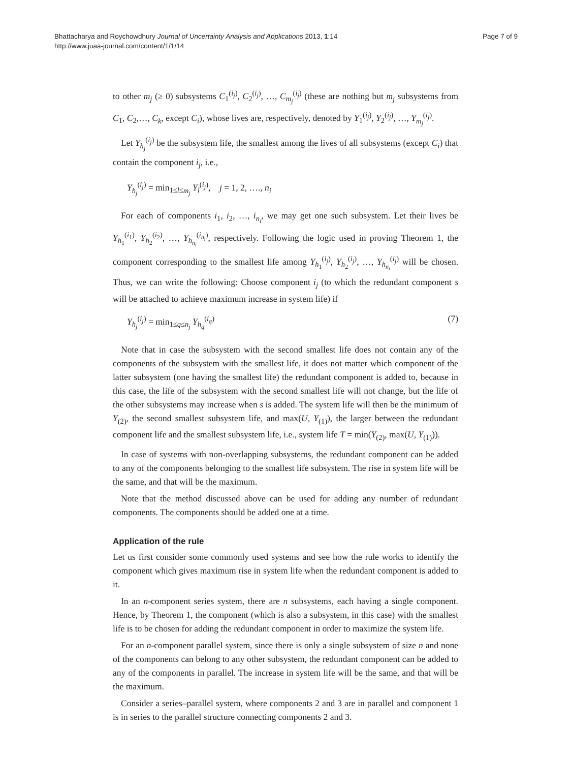Bhattacharya and Roychowdhury Journal of Uncertainty Analysis and Applications 2013, 1:14
http://www.juaa-journal.com/content/1/1/14
Page 7 of 9
to other m<sub>j</sub> (≥ 0) subsystems C<sub>1</sub><sup>(i<sub>j</sub>)</sup>, C<sub>2</sub><sup>(i<sub>j</sub>)</sup>, …, C<sub>m<sub>j</sub></sub><sup>(i<sub>j</sub>)</sup> (these are nothing but m<sub>j</sub> subsystems from C<sub>1</sub>, C<sub>2</sub>,…, C<sub>k</sub>, except C<sub>i</sub>), whose lives are, respectively, denoted by Y<sub>1</sub><sup>(i<sub>j</sub>)</sup>, Y<sub>2</sub><sup>(i<sub>j</sub>)</sup>, …, Y<sub>m<sub>j</sub></sub><sup>(i<sub>j</sub>)</sup>.
Let Y<sub>h<sub>j</sub></sub><sup>(i<sub>j</sub>)</sup> be the subsystem life, the smallest among the lives of all subsystems (except C<sub>i</sub>) that contain the component i<sub>j</sub>, i.e.,
Y<sub>h<sub>j</sub></sub><sup>(i<sub>j</sub>)</sup> = min<sub>1≤l≤m<sub>j</sub></sub> Y<sub>l</sub><sup>(i<sub>j</sub>)</sup>, j = 1, 2, …., n<sub>i</sub>
For each of components i<sub>1</sub>, i<sub>2</sub>, …, i<sub>n<sub>i</sub></sub>, we may get one such subsystem. Let their lives be Y<sub>h<sub>1</sub></sub><sup>(i<sub>1</sub>)</sup>, Y<sub>h<sub>2</sub></sub><sup>(i<sub>2</sub>)</sup>, …, Y<sub>h<sub>n<sub>i</sub></sub></sub><sup>(i<sub>n<sub>i</sub></sub>)</sup>, respectively. Following the logic used in proving Theorem 1, the component corresponding to the smallest life among Y<sub>h<sub>1</sub></sub><sup>(i<sub>j</sub>)</sup>, Y<sub>h<sub>2</sub></sub><sup>(i<sub>j</sub>)</sup>, …, Y<sub>h<sub>n<sub>i</sub></sub></sub><sup>(i<sub>j</sub>)</sup> will be chosen. Thus, we can write the following: Choose component i<sub>j</sub> (to which the redundant component s will be attached to achieve maximum increase in system life) if
Y<sub>h<sub>j</sub></sub><sup>(i<sub>j</sub>)</sup> = min<sub>1≤q≤n<sub>j</sub></sub> Y<sub>h<sub>q</sub></sub><sup>(i<sub>q</sub>)</sup> (7)
Note that in case the subsystem with the second smallest life does not contain any of the components of the subsystem with the smallest life, it does not matter which component of the latter subsystem (one having the smallest life) the redundant component is added to, because in this case, the life of the subsystem with the second smallest life will not change, but the life of the other subsystems may increase when s is added. The system life will then be the minimum of Y<sub>(2)</sub>, the second smallest subsystem life, and max(U, Y<sub>(1)</sub>), the larger between the redundant component life and the smallest subsystem life, i.e., system life T = min(Y<sub>(2)</sub>, max(U, Y<sub>(1)</sub>)).
In case of systems with non-overlapping subsystems, the redundant component can be added to any of the components belonging to the smallest life subsystem. The rise in system life will be the same, and that will be the maximum.
Note that the method discussed above can be used for adding any number of redundant components. The components should be added one at a time.
Application of the rule
Let us first consider some commonly used systems and see how the rule works to identify the component which gives maximum rise in system life when the redundant component is added to it.
In an n-component series system, there are n subsystems, each having a single component. Hence, by Theorem 1, the component (which is also a subsystem, in this case) with the smallest life is to be chosen for adding the redundant component in order to maximize the system life.
For an n-component parallel system, since there is only a single subsystem of size n and none of the components can belong to any other subsystem, the redundant component can be added to any of the components in parallel. The increase in system life will be the same, and that will be the maximum.
Consider a series–parallel system, where components 2 and 3 are in parallel and component 1 is in series to the parallel structure connecting components 2 and 3.